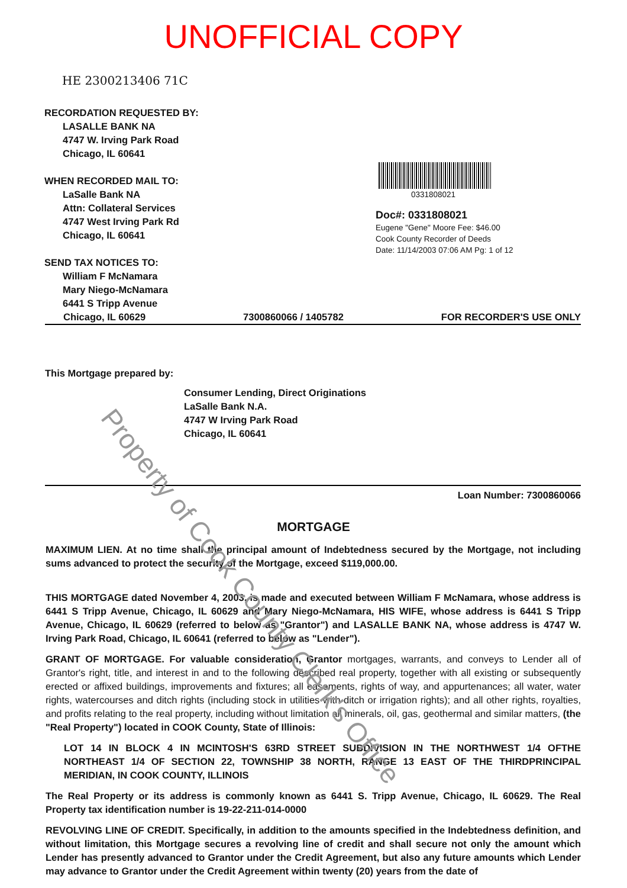UNOFFICIAL COPY
HE 2300213406 71C
RECORDATION REQUESTED BY:
LASALLE BANK NA
4747 W. Irving Park Road
Chicago, IL 60641
WHEN RECORDED MAIL TO:
LaSalle Bank NA
Attn: Collateral Services
4747 West Irving Park Rd
Chicago, IL 60641
SEND TAX NOTICES TO:
William F McNamara
Mary Niego-McNamara
6441 S Tripp Avenue
0331808021
Doc#: 0331808021
Eugene "Gene" Moore Fee: $46.00
Cook County Recorder of Deeds
Date: 11/14/2003 07:06 AM Pg: 1 of 12
Chicago, IL 60629 7300860066 / 1405782 FOR RECORDER'S USE ONLY
This Mortgage prepared by:
Consumer Lending, Direct Originations
LaSalle Bank N.A.
4747 W Irving Park Road
Chicago, IL 60641
Loan Number: 7300860066
MORTGAGE
MAXIMUM LIEN. At no time shall the principal amount of Indebtedness secured by the Mortgage, not including sums advanced to protect the security of the Mortgage, exceed $119,000.00.
THIS MORTGAGE dated November 4, 2003, is made and executed between William F McNamara, whose address is 6441 S Tripp Avenue, Chicago, IL 60629 and Mary Niego-McNamara, HIS WIFE, whose address is 6441 S Tripp Avenue, Chicago, IL 60629 (referred to below as "Grantor") and LASALLE BANK NA, whose address is 4747 W. Irving Park Road, Chicago, IL 60641 (referred to below as "Lender").
GRANT OF MORTGAGE. For valuable consideration, Grantor mortgages, warrants, and conveys to Lender all of Grantor's right, title, and interest in and to the following described real property, together with all existing or subsequently erected or affixed buildings, improvements and fixtures; all easements, rights of way, and appurtenances; all water, water rights, watercourses and ditch rights (including stock in utilities with ditch or irrigation rights); and all other rights, royalties, and profits relating to the real property, including without limitation all minerals, oil, gas, geothermal and similar matters, (the "Real Property") located in COOK County, State of Illinois:
LOT 14 IN BLOCK 4 IN MCINTOSH'S 63RD STREET SUBDIVISION IN THE NORTHWEST 1/4 OFTHE NORTHEAST 1/4 OF SECTION 22, TOWNSHIP 38 NORTH, RANGE 13 EAST OF THE THIRDPRINCIPAL MERIDIAN, IN COOK COUNTY, ILLINOIS
The Real Property or its address is commonly known as 6441 S. Tripp Avenue, Chicago, IL 60629. The Real Property tax identification number is 19-22-211-014-0000
REVOLVING LINE OF CREDIT. Specifically, in addition to the amounts specified in the Indebtedness definition, and without limitation, this Mortgage secures a revolving line of credit and shall secure not only the amount which Lender has presently advanced to Grantor under the Credit Agreement, but also any future amounts which Lender may advance to Grantor under the Credit Agreement within twenty (20) years from the date of
Property of Cook County Clerk's Office